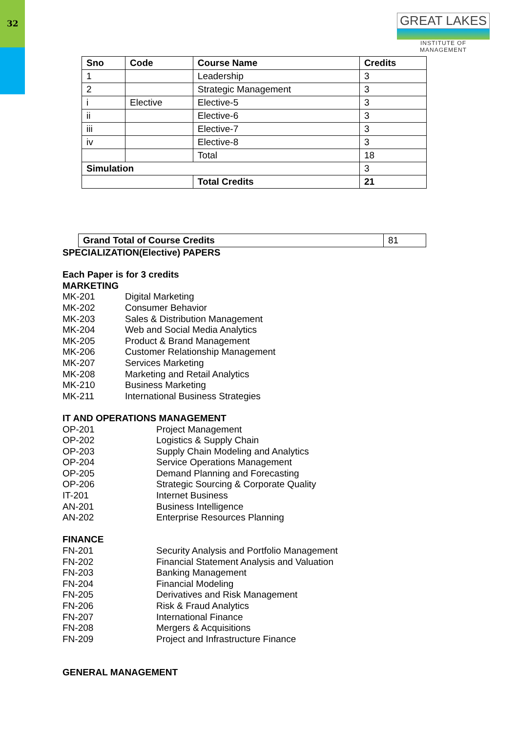32
GREAT LAKES
INSTITUTE OF MANAGEMENT
| Sno | Code | Course Name | Credits |
| --- | --- | --- | --- |
| 1 | | Leadership | 3 |
| 2 | | Strategic Management | 3 |
| i | Elective | Elective-5 | 3 |
| ii | | Elective-6 | 3 |
| iii | | Elective-7 | 3 |
| iv | | Elective-8 | 3 |
| | | Total | 18 |
| Simulation | | | 3 |
| | | Total Credits | 21 |
| Grand Total of Course Credits | 81 |
SPECIALIZATION(Elective) PAPERS
Each Paper is for 3 credits
MARKETING
MK-201 Digital Marketing
MK-202 Consumer Behavior
MK-203 Sales & Distribution Management
MK-204 Web and Social Media Analytics
MK-205 Product & Brand Management
MK-206 Customer Relationship Management
MK-207 Services Marketing
MK-208 Marketing and Retail Analytics
MK-210 Business Marketing
MK-211 International Business Strategies
IT AND OPERATIONS MANAGEMENT
OP-201 Project Management
OP-202 Logistics & Supply Chain
OP-203 Supply Chain Modeling and Analytics
OP-204 Service Operations Management
OP-205 Demand Planning and Forecasting
OP-206 Strategic Sourcing & Corporate Quality
IT-201 Internet Business
AN-201 Business Intelligence
AN-202 Enterprise Resources Planning
FINANCE
FN-201 Security Analysis and Portfolio Management
FN-202 Financial Statement Analysis and Valuation
FN-203 Banking Management
FN-204 Financial Modeling
FN-205 Derivatives and Risk Management
FN-206 Risk & Fraud Analytics
FN-207 International Finance
FN-208 Mergers & Acquisitions
FN-209 Project and Infrastructure Finance
GENERAL MANAGEMENT